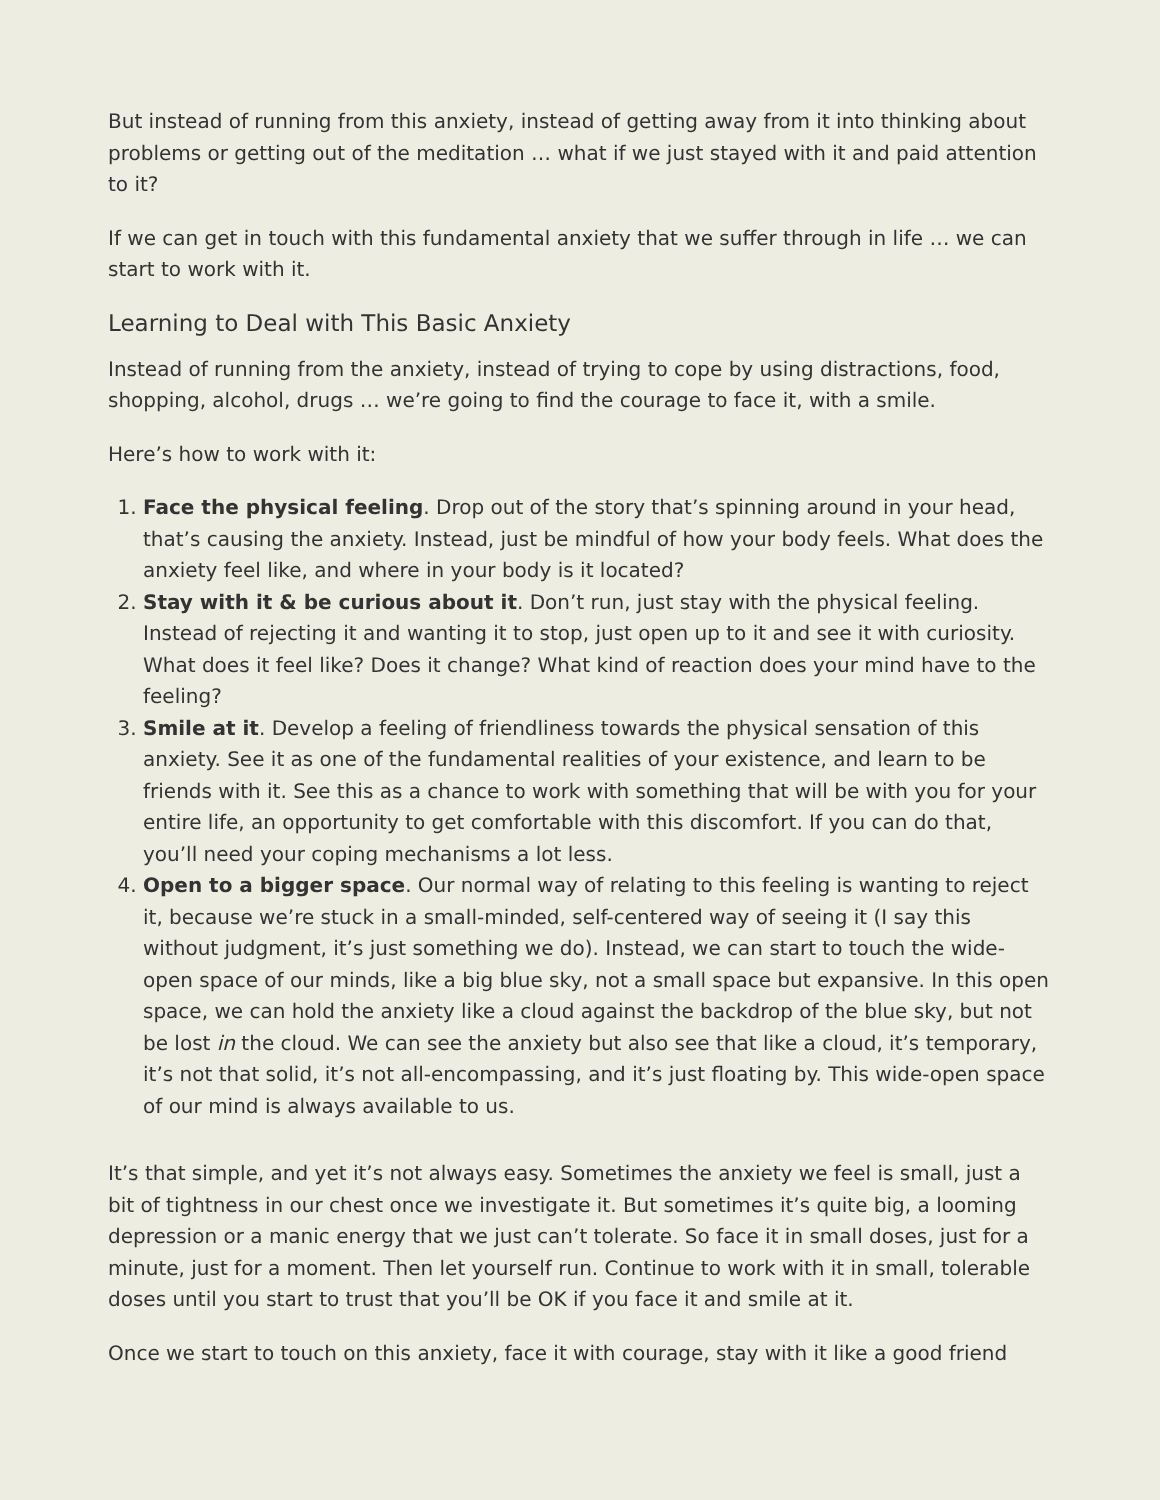But instead of running from this anxiety, instead of getting away from it into thinking about problems or getting out of the meditation … what if we just stayed with it and paid attention to it?
If we can get in touch with this fundamental anxiety that we suffer through in life … we can start to work with it.
Learning to Deal with This Basic Anxiety
Instead of running from the anxiety, instead of trying to cope by using distractions, food, shopping, alcohol, drugs … we’re going to find the courage to face it, with a smile.
Here’s how to work with it:
1. Face the physical feeling. Drop out of the story that’s spinning around in your head, that’s causing the anxiety. Instead, just be mindful of how your body feels. What does the anxiety feel like, and where in your body is it located?
2. Stay with it & be curious about it. Don’t run, just stay with the physical feeling. Instead of rejecting it and wanting it to stop, just open up to it and see it with curiosity. What does it feel like? Does it change? What kind of reaction does your mind have to the feeling?
3. Smile at it. Develop a feeling of friendliness towards the physical sensation of this anxiety. See it as one of the fundamental realities of your existence, and learn to be friends with it. See this as a chance to work with something that will be with you for your entire life, an opportunity to get comfortable with this discomfort. If you can do that, you’ll need your coping mechanisms a lot less.
4. Open to a bigger space. Our normal way of relating to this feeling is wanting to reject it, because we’re stuck in a small-minded, self-centered way of seeing it (I say this without judgment, it’s just something we do). Instead, we can start to touch the wide-open space of our minds, like a big blue sky, not a small space but expansive. In this open space, we can hold the anxiety like a cloud against the backdrop of the blue sky, but not be lost in the cloud. We can see the anxiety but also see that like a cloud, it’s temporary, it’s not that solid, it’s not all-encompassing, and it’s just floating by. This wide-open space of our mind is always available to us.
It’s that simple, and yet it’s not always easy. Sometimes the anxiety we feel is small, just a bit of tightness in our chest once we investigate it. But sometimes it’s quite big, a looming depression or a manic energy that we just can’t tolerate. So face it in small doses, just for a minute, just for a moment. Then let yourself run. Continue to work with it in small, tolerable doses until you start to trust that you’ll be OK if you face it and smile at it.
Once we start to touch on this anxiety, face it with courage, stay with it like a good friend